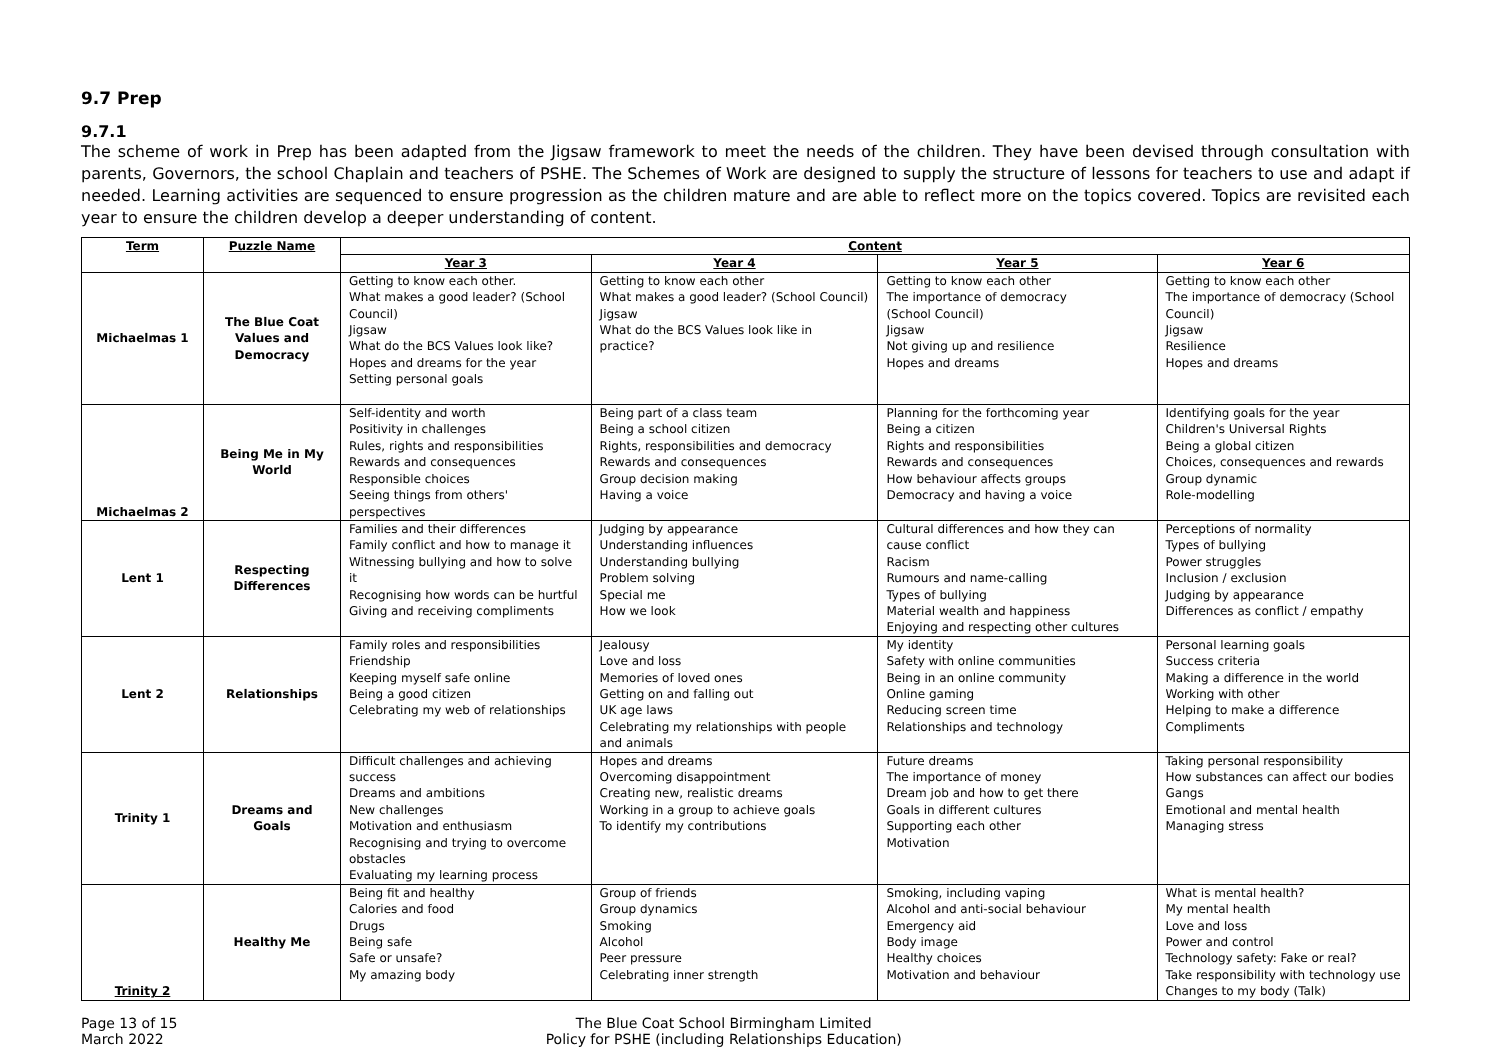9.7 Prep
9.7.1
The scheme of work in Prep has been adapted from the Jigsaw framework to meet the needs of the children. They have been devised through consultation with parents, Governors, the school Chaplain and teachers of PSHE. The Schemes of Work are designed to supply the structure of lessons for teachers to use and adapt if needed. Learning activities are sequenced to ensure progression as the children mature and are able to reflect more on the topics covered. Topics are revisited each year to ensure the children develop a deeper understanding of content.
| Term | Puzzle Name | Content | | | |
| --- | --- | --- | --- | --- | --- |
| | | Year 3 | Year 4 | Year 5 | Year 6 |
| Michaelmas 1 | The Blue Coat Values and Democracy | Getting to know each other. What makes a good leader? (School Council) Jigsaw What do the BCS Values look like? Hopes and dreams for the year Setting personal goals | Getting to know each other What makes a good leader? (School Council) Jigsaw What do the BCS Values look like in practice? | Getting to know each other The importance of democracy (School Council) Jigsaw Not giving up and resilience Hopes and dreams | Getting to know each other The importance of democracy (School Council) Jigsaw Resilience Hopes and dreams |
| Michaelmas 2 | Being Me in My World | Self-identity and worth Positivity in challenges Rules, rights and responsibilities Rewards and consequences Responsible choices Seeing things from others' perspectives | Being part of a class team Being a school citizen Rights, responsibilities and democracy Rewards and consequences Group decision making Having a voice | Planning for the forthcoming year Being a citizen Rights and responsibilities Rewards and consequences How behaviour affects groups Democracy and having a voice | Identifying goals for the year Children's Universal Rights Being a global citizen Choices, consequences and rewards Group dynamic Role-modelling |
| Lent 1 | Respecting Differences | Families and their differences Family conflict and how to manage it Witnessing bullying and how to solve it Recognising how words can be hurtful Giving and receiving compliments | Judging by appearance Understanding influences Understanding bullying Problem solving Special me How we look | Cultural differences and how they can cause conflict Racism Rumours and name-calling Types of bullying Material wealth and happiness Enjoying and respecting other cultures | Perceptions of normality Types of bullying Power struggles Inclusion / exclusion Judging by appearance Differences as conflict / empathy |
| Lent 2 | Relationships | Family roles and responsibilities Friendship Keeping myself safe online Being a good citizen Celebrating my web of relationships | Jealousy Love and loss Memories of loved ones Getting on and falling out UK age laws Celebrating my relationships with people and animals | My identity Safety with online communities Being in an online community Online gaming Reducing screen time Relationships and technology | Personal learning goals Success criteria Making a difference in the world Working with other Helping to make a difference Compliments |
| Trinity 1 | Dreams and Goals | Difficult challenges and achieving success Dreams and ambitions New challenges Motivation and enthusiasm Recognising and trying to overcome obstacles Evaluating my learning process | Hopes and dreams Overcoming disappointment Creating new, realistic dreams Working in a group to achieve goals To identify my contributions | Future dreams The importance of money Dream job and how to get there Goals in different cultures Supporting each other Motivation | Taking personal responsibility How substances can affect our bodies Gangs Emotional and mental health Managing stress |
| Trinity 2 | Healthy Me | Being fit and healthy Calories and food Drugs Being safe Safe or unsafe? My amazing body | Group of friends Group dynamics Smoking Alcohol Peer pressure Celebrating inner strength | Smoking, including vaping Alcohol and anti-social behaviour Emergency aid Body image Healthy choices Motivation and behaviour | What is mental health? My mental health Love and loss Power and control Technology safety: Fake or real? Take responsibility with technology use Changes to my body (Talk) |
Page 13 of 15
March 2022
The Blue Coat School Birmingham Limited
Policy for PSHE (including Relationships Education)